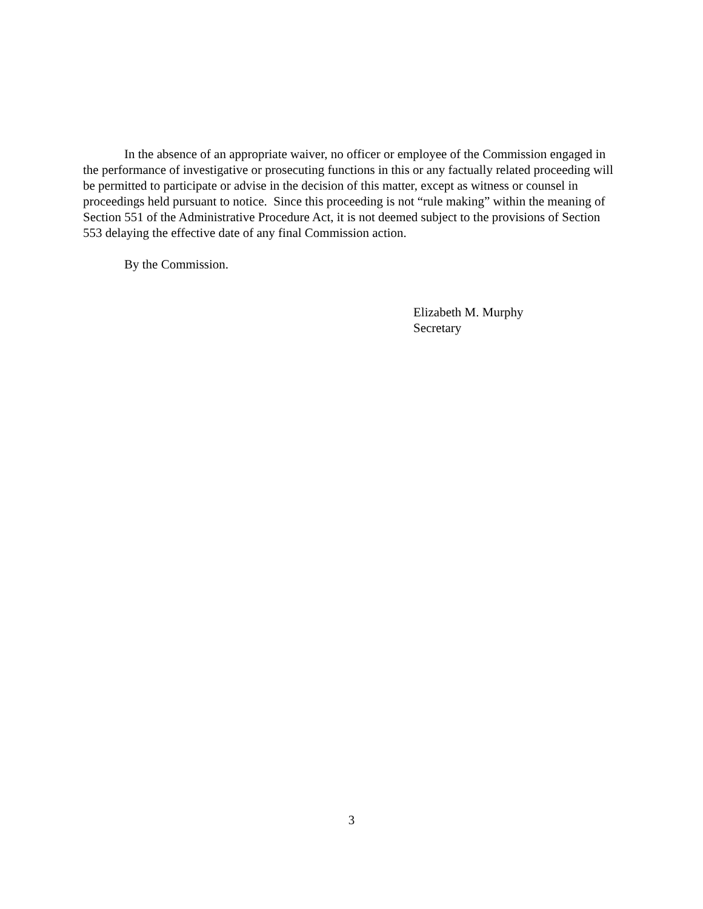In the absence of an appropriate waiver, no officer or employee of the Commission engaged in the performance of investigative or prosecuting functions in this or any factually related proceeding will be permitted to participate or advise in the decision of this matter, except as witness or counsel in proceedings held pursuant to notice. Since this proceeding is not “rule making” within the meaning of Section 551 of the Administrative Procedure Act, it is not deemed subject to the provisions of Section 553 delaying the effective date of any final Commission action.
By the Commission.
Elizabeth M. Murphy
Secretary
3